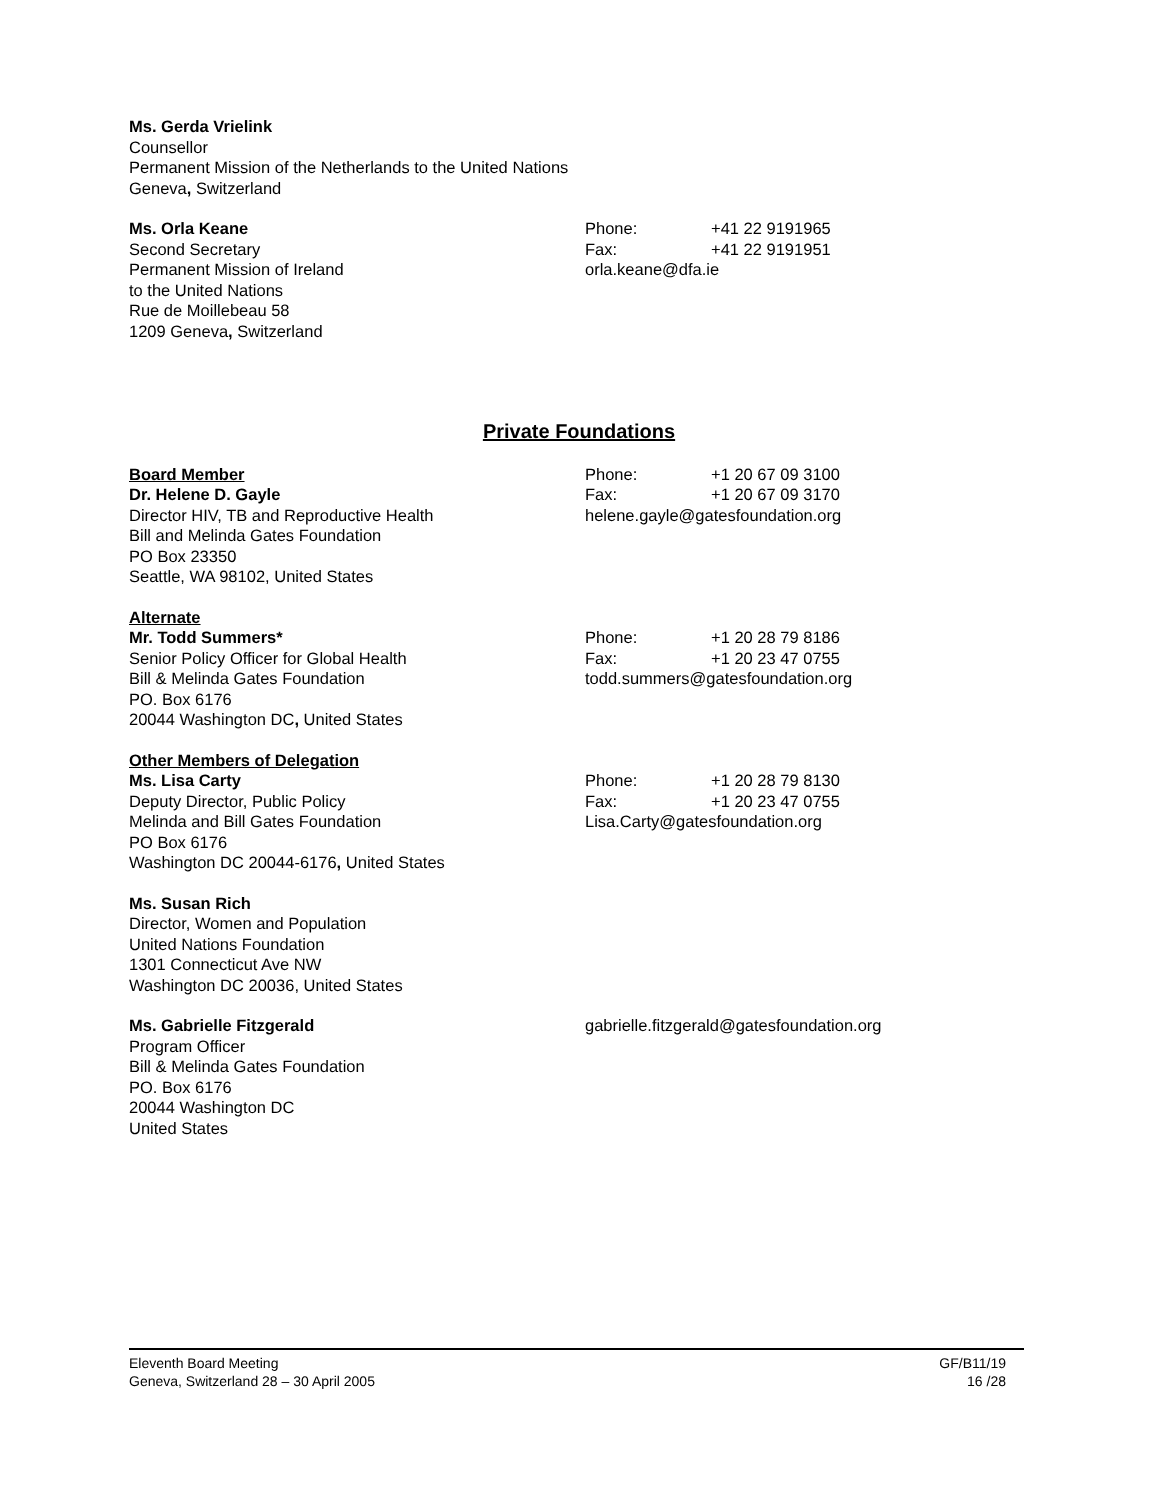Ms. Gerda Vrielink
Counsellor
Permanent Mission of the Netherlands to the United Nations
Geneva, Switzerland
Ms. Orla Keane
Second Secretary
Permanent Mission of Ireland
to the United Nations
Rue de Moillebeau 58
1209 Geneva, Switzerland
Phone: +41 22 9191965
Fax: +41 22 9191951
orla.keane@dfa.ie
Private Foundations
Board Member
Dr. Helene D. Gayle
Director HIV, TB and Reproductive Health
Bill and Melinda Gates Foundation
PO Box 23350
Seattle, WA 98102, United States
Phone: +1 20 67 09 3100
Fax: +1 20 67 09 3170
helene.gayle@gatesfoundation.org
Alternate
Mr. Todd Summers*
Senior Policy Officer for Global Health
Bill & Melinda Gates Foundation
PO. Box 6176
20044 Washington DC, United States
Phone: +1 20 28 79 8186
Fax: +1 20 23 47 0755
todd.summers@gatesfoundation.org
Other Members of Delegation
Ms. Lisa Carty
Deputy Director, Public Policy
Melinda and Bill Gates Foundation
PO Box 6176
Washington DC 20044-6176, United States
Phone: +1 20 28 79 8130
Fax: +1 20 23 47 0755
Lisa.Carty@gatesfoundation.org
Ms. Susan Rich
Director, Women and Population
United Nations Foundation
1301 Connecticut Ave NW
Washington DC 20036, United States
Ms. Gabrielle Fitzgerald
Program Officer
Bill & Melinda Gates Foundation
PO. Box 6176
20044 Washington DC
United States
gabrielle.fitzgerald@gatesfoundation.org
Eleventh Board Meeting
Geneva, Switzerland 28 – 30 April 2005
GF/B11/19
16 /28